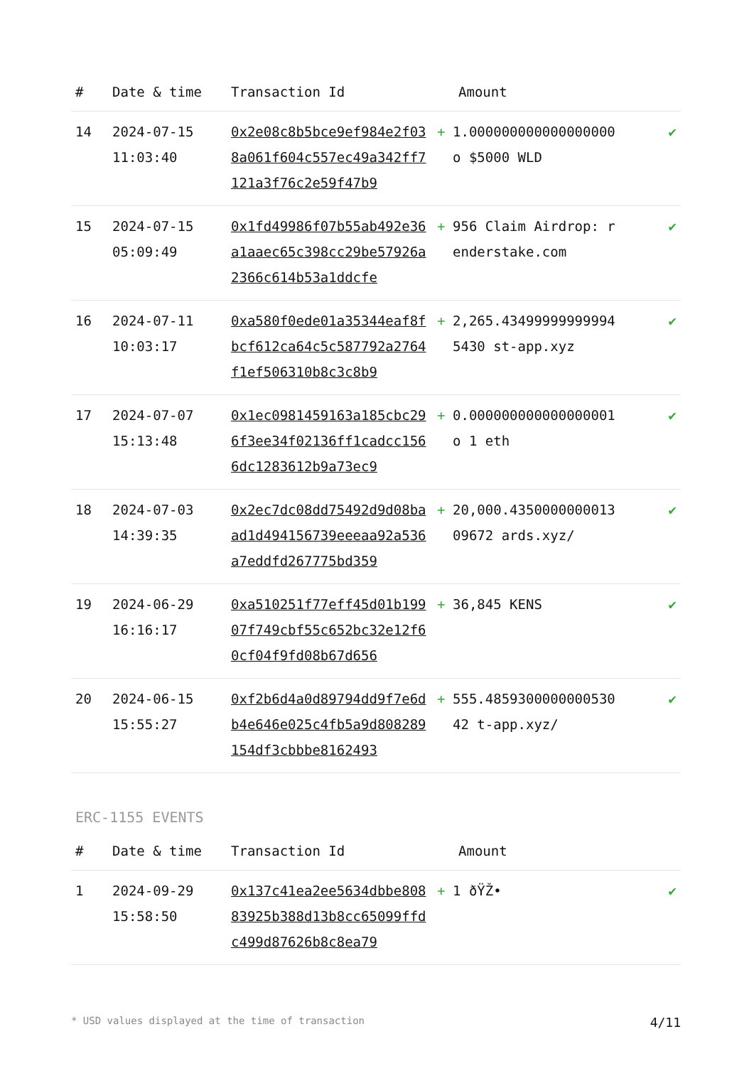| # | Date & time | Transaction Id | Amount | | |
| --- | --- | --- | --- | --- | --- |
| 14 | 2024-07-15 11:03:40 | 0x2e08c8b5bce9ef984e2f038a061f604c557ec49a342ff7121a3f76c2e59f47b9 | + | 1.000000000000000000 o $5000 WLD | ✔ |
| 15 | 2024-07-15 05:09:49 | 0x1fd49986f07b55ab492e36a1aaec65c398cc29be57926a2366c614b53a1ddcfe | + | 956 Claim Airdrop: renderstake.com | ✔ |
| 16 | 2024-07-11 10:03:17 | 0xa580f0ede01a35344eaf8fbcf612ca64c5c587792a2764f1ef506310b8c3c8b9 | + | 2,265.434999999999945430 st-app.xyz | ✔ |
| 17 | 2024-07-07 15:13:48 | 0x1ec0981459163a185cbc296f3ee34f02136ff1cadcc1566dc1283612b9a73ec9 | + | 0.000000000000000001 o 1 eth | ✔ |
| 18 | 2024-07-03 14:39:35 | 0x2ec7dc08dd75492d9d08baad1d494156739eeeaa92a536a7eddfd267775bd359 | + | 20,000.435000000001309672 ards.xyz/ | ✔ |
| 19 | 2024-06-29 16:16:17 | 0xa510251f77eff45d01b19907f749cbf55c652bc32e12f60cf04f9fd08b67d656 | + | 36,845 KENS | ✔ |
| 20 | 2024-06-15 15:55:27 | 0xf2b6d4a0d89794dd9f7e6db4e646e025c4fb5a9d808289154df3cbbbe8162493 | + | 555.485930000000053042 t-app.xyz/ | ✔ |
ERC-1155 EVENTS
| # | Date & time | Transaction Id | Amount | | |
| --- | --- | --- | --- | --- | --- |
| 1 | 2024-09-29 15:58:50 | 0x137c41ea2ee5634dbbe80883925b388d13b8cc65099ffdc499d87626b8c8ea79 | + | 1 ðŸŽ• | ✔ |
* USD values displayed at the time of transaction 4/11